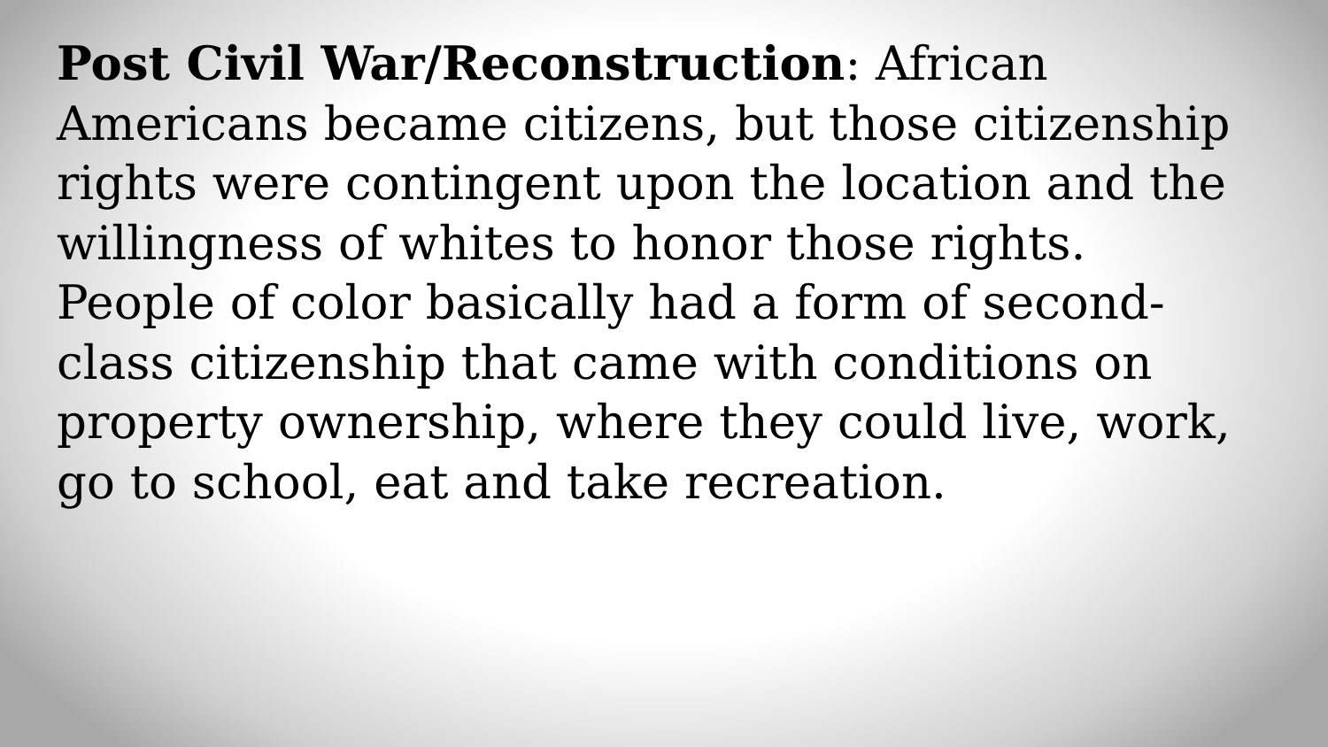Post Civil War/Reconstruction: African Americans became citizens, but those citizenship rights were contingent upon the location and the willingness of whites to honor those rights. People of color basically had a form of second-class citizenship that came with conditions on property ownership, where they could live, work, go to school, eat and take recreation.